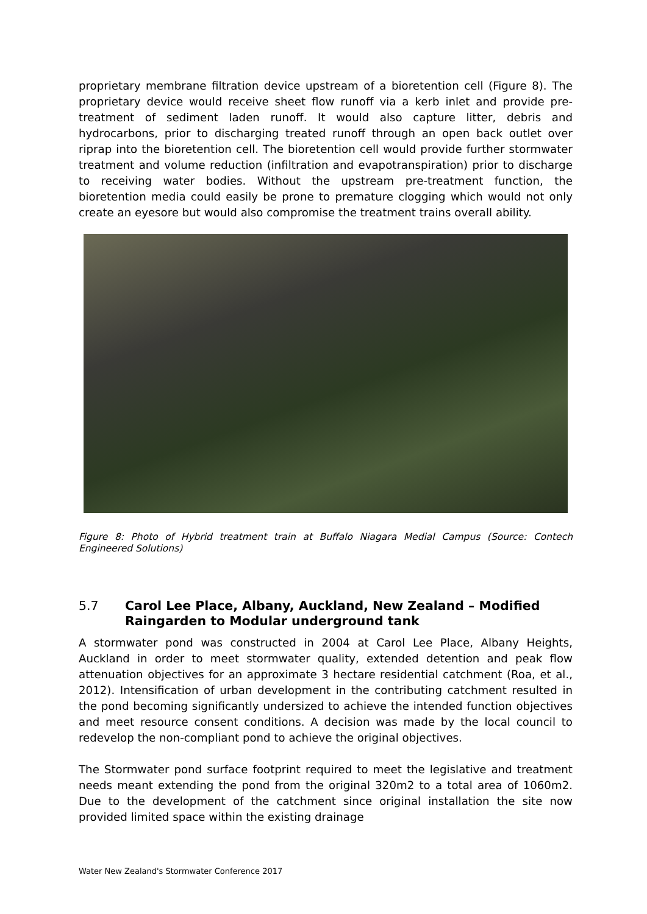proprietary membrane filtration device upstream of a bioretention cell (Figure 8). The proprietary device would receive sheet flow runoff via a kerb inlet and provide pre-treatment of sediment laden runoff. It would also capture litter, debris and hydrocarbons, prior to discharging treated runoff through an open back outlet over riprap into the bioretention cell. The bioretention cell would provide further stormwater treatment and volume reduction (infiltration and evapotranspiration) prior to discharge to receiving water bodies. Without the upstream pre-treatment function, the bioretention media could easily be prone to premature clogging which would not only create an eyesore but would also compromise the treatment trains overall ability.
Figure 8: Photo of Hybrid treatment train at Buffalo Niagara Medial Campus (Source: Contech Engineered Solutions)
5.7 Carol Lee Place, Albany, Auckland, New Zealand – Modified Raingarden to Modular underground tank
A stormwater pond was constructed in 2004 at Carol Lee Place, Albany Heights, Auckland in order to meet stormwater quality, extended detention and peak flow attenuation objectives for an approximate 3 hectare residential catchment (Roa, et al., 2012). Intensification of urban development in the contributing catchment resulted in the pond becoming significantly undersized to achieve the intended function objectives and meet resource consent conditions. A decision was made by the local council to redevelop the non-compliant pond to achieve the original objectives.
The Stormwater pond surface footprint required to meet the legislative and treatment needs meant extending the pond from the original 320m2 to a total area of 1060m2. Due to the development of the catchment since original installation the site now provided limited space within the existing drainage
Water New Zealand's Stormwater Conference 2017